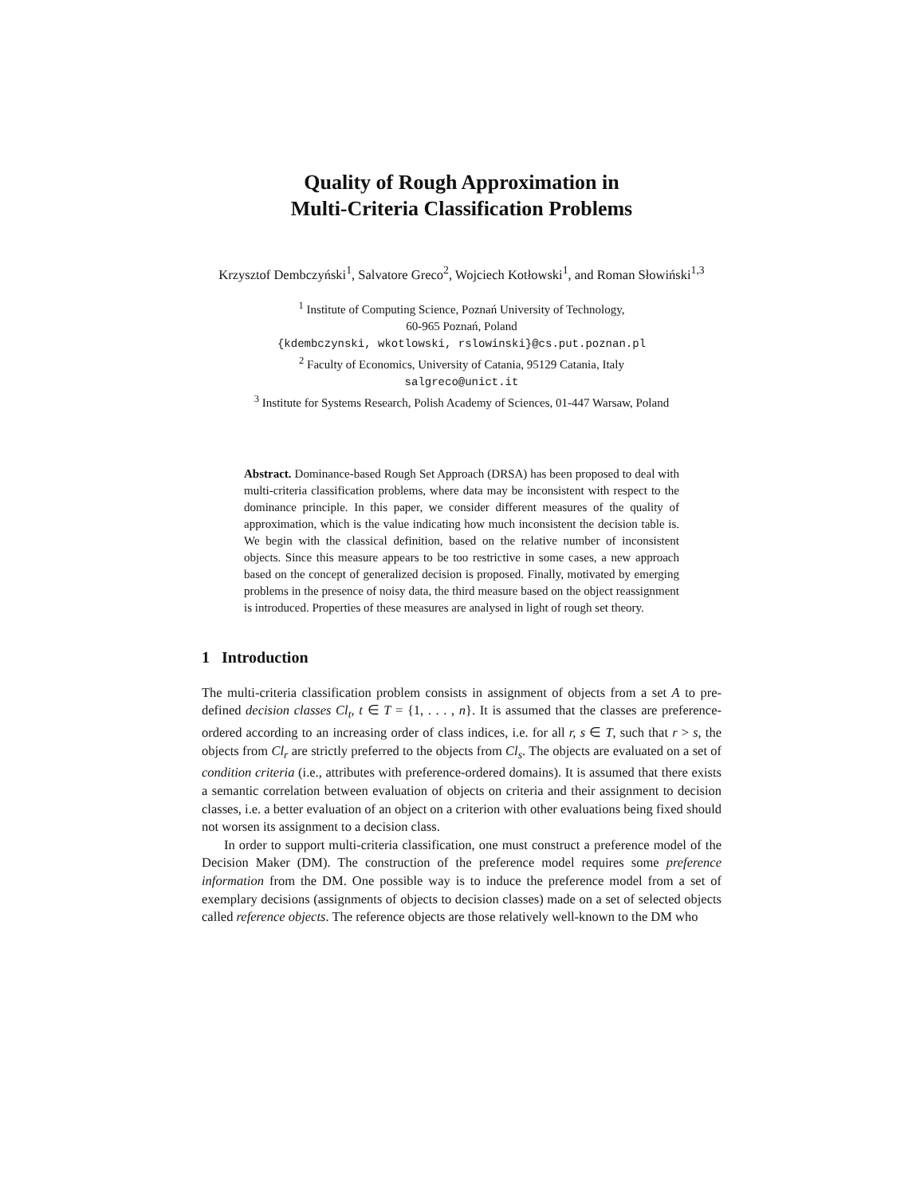Quality of Rough Approximation in
Multi-Criteria Classification Problems
Krzysztof Dembczyński<sup>1</sup>, Salvatore Greco<sup>2</sup>, Wojciech Kotłowski<sup>1</sup>, and Roman Słowiński<sup>1,3</sup>
<sup>1</sup> Institute of Computing Science, Poznań University of Technology,
60-965 Poznań, Poland
{kdembczynski, wkotlowski, rslowinski}@cs.put.poznan.pl
<sup>2</sup> Faculty of Economics, University of Catania, 95129 Catania, Italy
salgreco@unict.it
<sup>3</sup> Institute for Systems Research, Polish Academy of Sciences, 01-447 Warsaw, Poland
Abstract. Dominance-based Rough Set Approach (DRSA) has been proposed to deal with multi-criteria classification problems, where data may be inconsistent with respect to the dominance principle. In this paper, we consider different measures of the quality of approximation, which is the value indicating how much inconsistent the decision table is. We begin with the classical definition, based on the relative number of inconsistent objects. Since this measure appears to be too restrictive in some cases, a new approach based on the concept of generalized decision is proposed. Finally, motivated by emerging problems in the presence of noisy data, the third measure based on the object reassignment is introduced. Properties of these measures are analysed in light of rough set theory.
1 Introduction
The multi-criteria classification problem consists in assignment of objects from a set A to pre-defined decision classes Cl<sub>t</sub>, t ∈ T = {1, . . . , n}. It is assumed that the classes are preference-ordered according to an increasing order of class indices, i.e. for all r, s ∈ T, such that r > s, the objects from Cl<sub>r</sub> are strictly preferred to the objects from Cl<sub>s</sub>. The objects are evaluated on a set of condition criteria (i.e., attributes with preference-ordered domains). It is assumed that there exists a semantic correlation between evaluation of objects on criteria and their assignment to decision classes, i.e. a better evaluation of an object on a criterion with other evaluations being fixed should not worsen its assignment to a decision class.
In order to support multi-criteria classification, one must construct a preference model of the Decision Maker (DM). The construction of the preference model requires some preference information from the DM. One possible way is to induce the preference model from a set of exemplary decisions (assignments of objects to decision classes) made on a set of selected objects called reference objects. The reference objects are those relatively well-known to the DM who